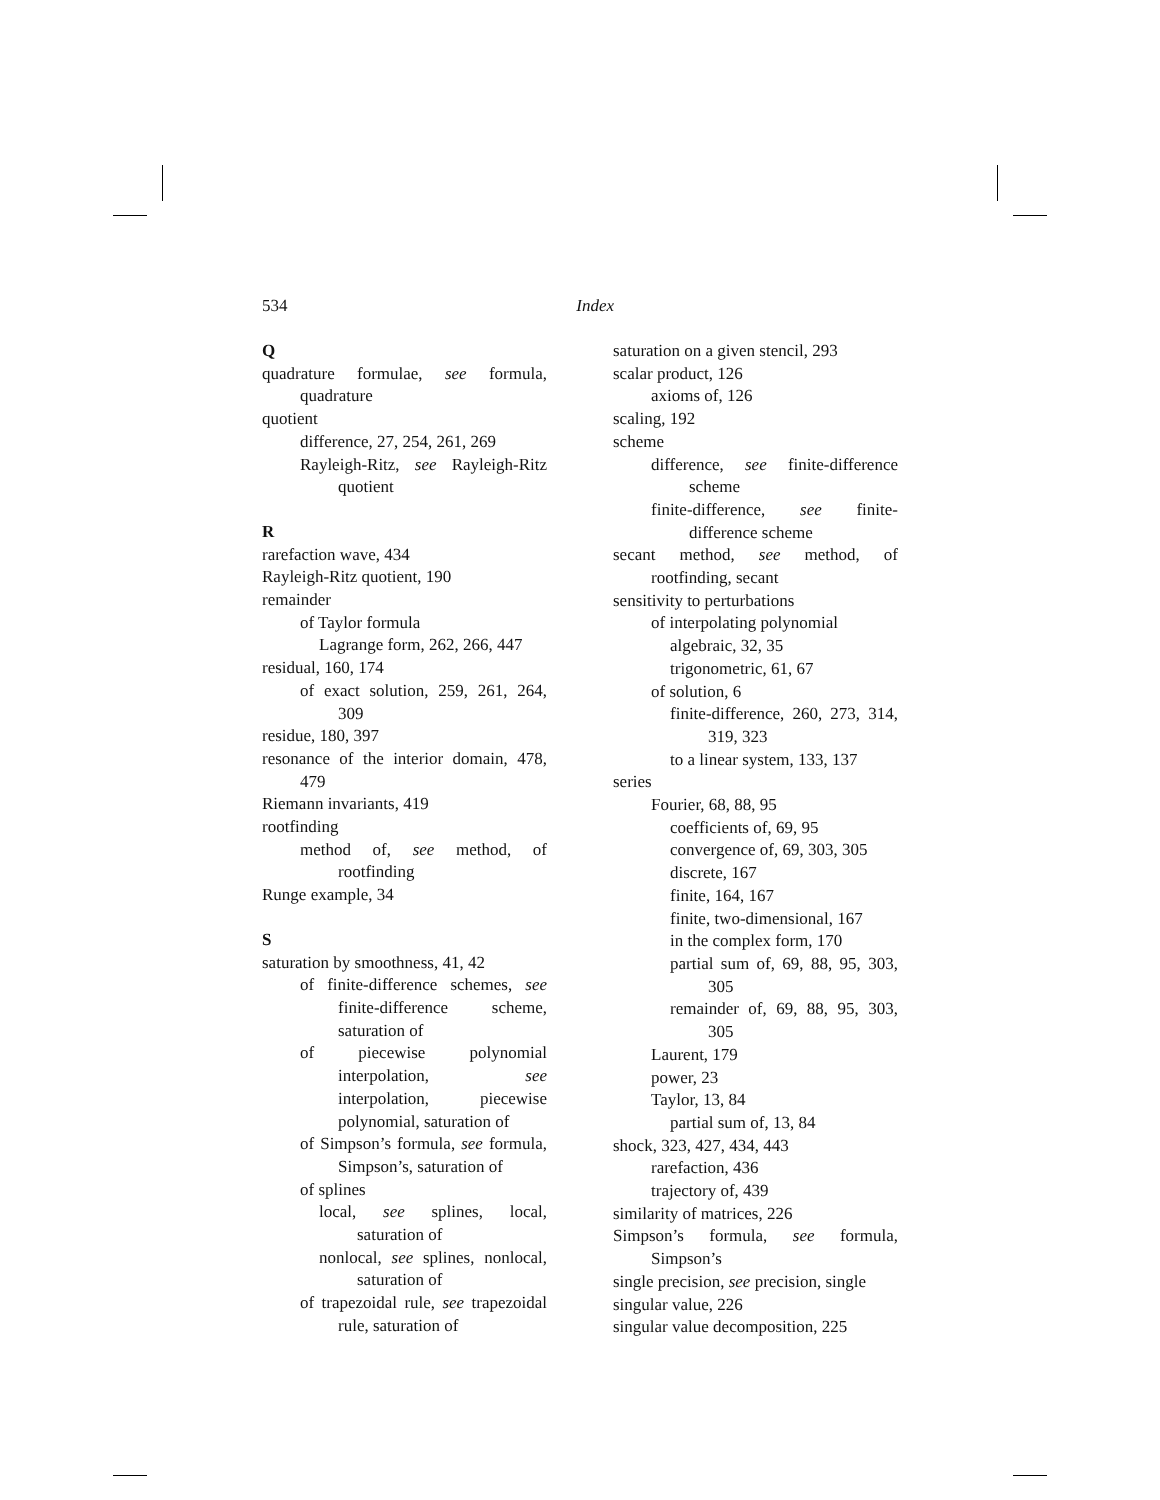534 Index
Q
quadrature formulae, see formula, quadrature
quotient
difference, 27, 254, 261, 269
Rayleigh-Ritz, see Rayleigh-Ritz quotient
R
rarefaction wave, 434
Rayleigh-Ritz quotient, 190
remainder
of Taylor formula
Lagrange form, 262, 266, 447
residual, 160, 174
of exact solution, 259, 261, 264, 309
residue, 180, 397
resonance of the interior domain, 478, 479
Riemann invariants, 419
rootfinding
method of, see method, of rootfinding
Runge example, 34
S
saturation by smoothness, 41, 42
of finite-difference schemes, see finite-difference scheme, saturation of
of piecewise polynomial interpolation, see interpolation, piecewise polynomial, saturation of
of Simpson’s formula, see formula, Simpson’s, saturation of
of splines
local, see splines, local, saturation of
nonlocal, see splines, nonlocal, saturation of
of trapezoidal rule, see trapezoidal rule, saturation of
saturation on a given stencil, 293
scalar product, 126
axioms of, 126
scaling, 192
scheme
difference, see finite-difference scheme
finite-difference, see finite-difference scheme
secant method, see method, of rootfinding, secant
sensitivity to perturbations
of interpolating polynomial
algebraic, 32, 35
trigonometric, 61, 67
of solution, 6
finite-difference, 260, 273, 314, 319, 323
to a linear system, 133, 137
series
Fourier, 68, 88, 95
coefficients of, 69, 95
convergence of, 69, 303, 305
discrete, 167
finite, 164, 167
finite, two-dimensional, 167
in the complex form, 170
partial sum of, 69, 88, 95, 303, 305
remainder of, 69, 88, 95, 303, 305
Laurent, 179
power, 23
Taylor, 13, 84
partial sum of, 13, 84
shock, 323, 427, 434, 443
rarefaction, 436
trajectory of, 439
similarity of matrices, 226
Simpson’s formula, see formula, Simpson’s
single precision, see precision, single
singular value, 226
singular value decomposition, 225